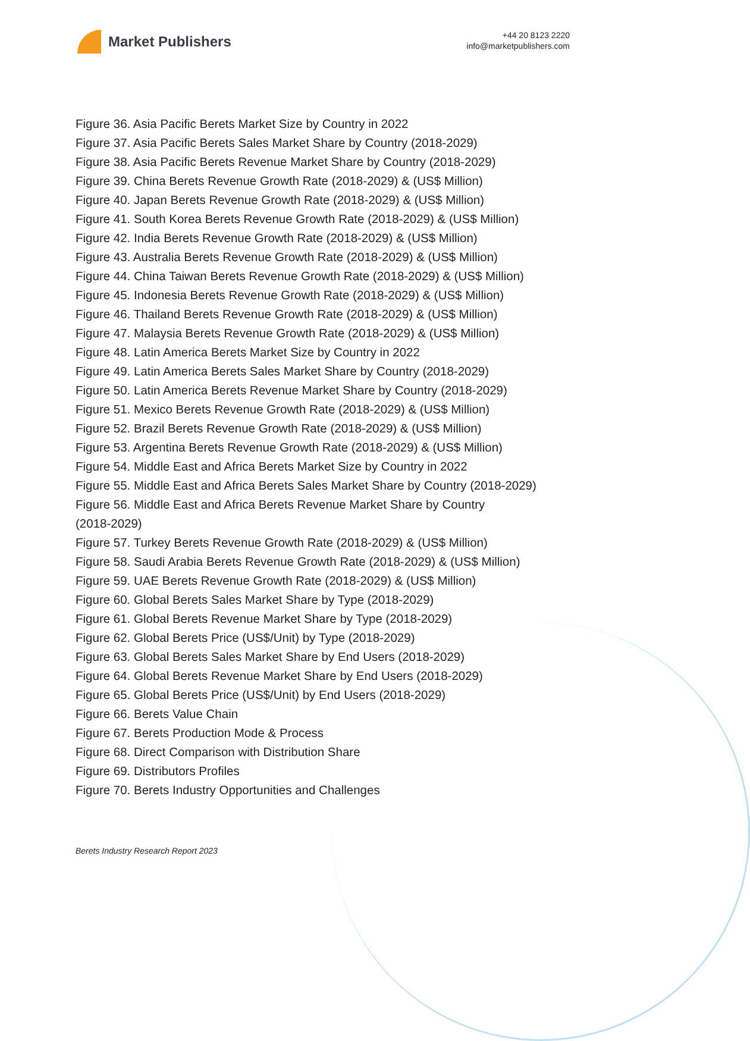Market Publishers
+44 20 8123 2220
info@marketpublishers.com
Figure 36. Asia Pacific Berets Market Size by Country in 2022
Figure 37. Asia Pacific Berets Sales Market Share by Country (2018-2029)
Figure 38. Asia Pacific Berets Revenue Market Share by Country (2018-2029)
Figure 39. China Berets Revenue Growth Rate (2018-2029) & (US$ Million)
Figure 40. Japan Berets Revenue Growth Rate (2018-2029) & (US$ Million)
Figure 41. South Korea Berets Revenue Growth Rate (2018-2029) & (US$ Million)
Figure 42. India Berets Revenue Growth Rate (2018-2029) & (US$ Million)
Figure 43. Australia Berets Revenue Growth Rate (2018-2029) & (US$ Million)
Figure 44. China Taiwan Berets Revenue Growth Rate (2018-2029) & (US$ Million)
Figure 45. Indonesia Berets Revenue Growth Rate (2018-2029) & (US$ Million)
Figure 46. Thailand Berets Revenue Growth Rate (2018-2029) & (US$ Million)
Figure 47. Malaysia Berets Revenue Growth Rate (2018-2029) & (US$ Million)
Figure 48. Latin America Berets Market Size by Country in 2022
Figure 49. Latin America Berets Sales Market Share by Country (2018-2029)
Figure 50. Latin America Berets Revenue Market Share by Country (2018-2029)
Figure 51. Mexico Berets Revenue Growth Rate (2018-2029) & (US$ Million)
Figure 52. Brazil Berets Revenue Growth Rate (2018-2029) & (US$ Million)
Figure 53. Argentina Berets Revenue Growth Rate (2018-2029) & (US$ Million)
Figure 54. Middle East and Africa Berets Market Size by Country in 2022
Figure 55. Middle East and Africa Berets Sales Market Share by Country (2018-2029)
Figure 56. Middle East and Africa Berets Revenue Market Share by Country
(2018-2029)
Figure 57. Turkey Berets Revenue Growth Rate (2018-2029) & (US$ Million)
Figure 58. Saudi Arabia Berets Revenue Growth Rate (2018-2029) & (US$ Million)
Figure 59. UAE Berets Revenue Growth Rate (2018-2029) & (US$ Million)
Figure 60. Global Berets Sales Market Share by Type (2018-2029)
Figure 61. Global Berets Revenue Market Share by Type (2018-2029)
Figure 62. Global Berets Price (US$/Unit) by Type (2018-2029)
Figure 63. Global Berets Sales Market Share by End Users (2018-2029)
Figure 64. Global Berets Revenue Market Share by End Users (2018-2029)
Figure 65. Global Berets Price (US$/Unit) by End Users (2018-2029)
Figure 66. Berets Value Chain
Figure 67. Berets Production Mode & Process
Figure 68. Direct Comparison with Distribution Share
Figure 69. Distributors Profiles
Figure 70. Berets Industry Opportunities and Challenges
Berets Industry Research Report 2023